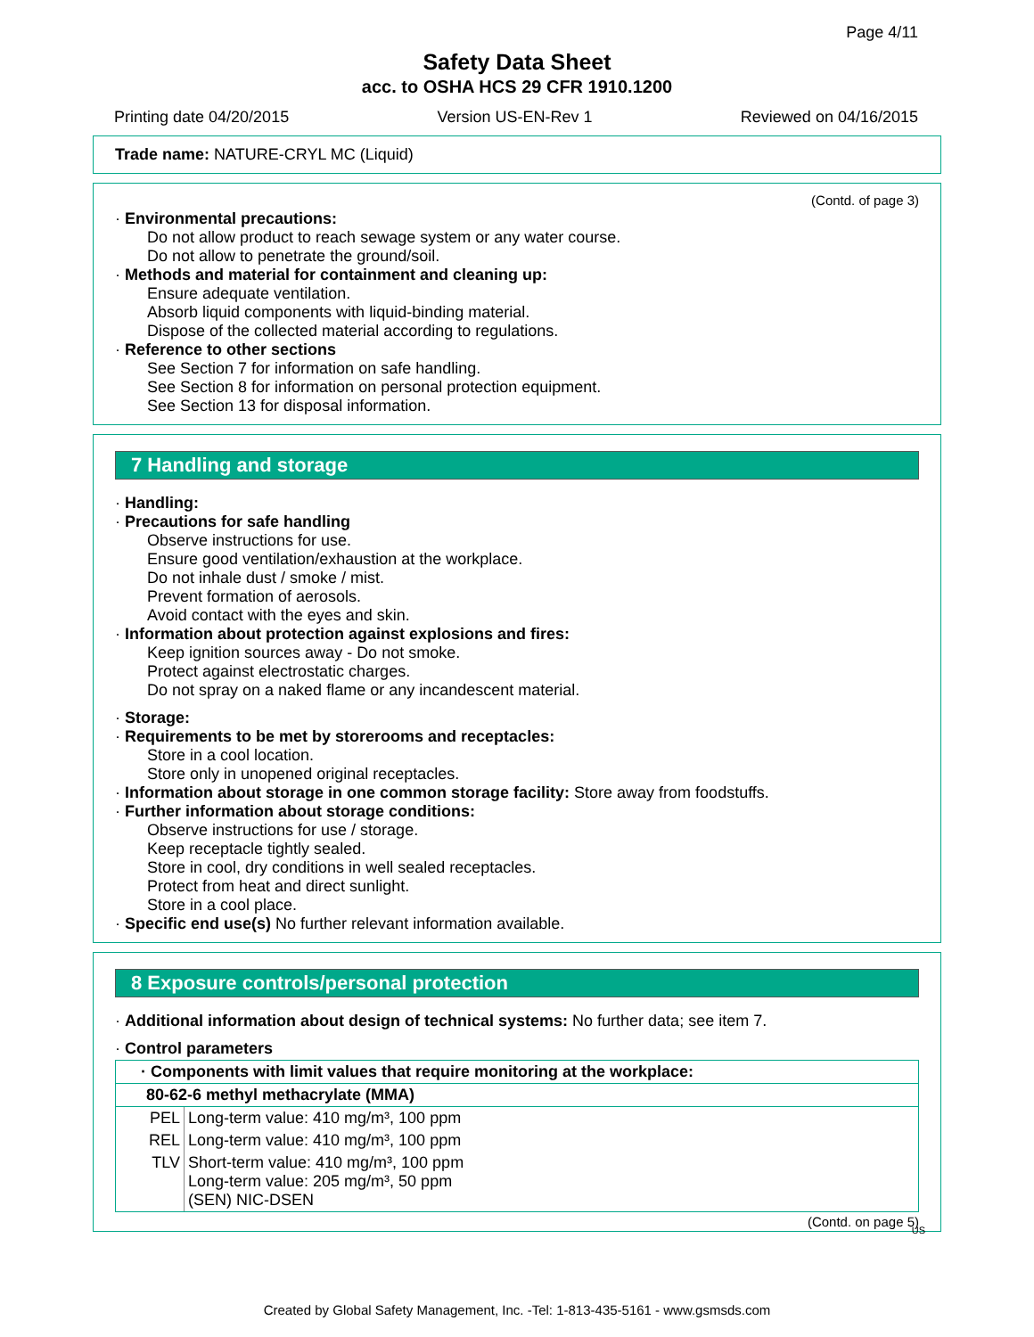Page 4/11
Safety Data Sheet
acc. to OSHA HCS 29 CFR 1910.1200
Printing date 04/20/2015 Version US-EN-Rev 1 Reviewed on 04/16/2015
Trade name: NATURE-CRYL MC (Liquid)
(Contd. of page 3)
· Environmental precautions:
Do not allow product to reach sewage system or any water course.
Do not allow to penetrate the ground/soil.
· Methods and material for containment and cleaning up:
Ensure adequate ventilation.
Absorb liquid components with liquid-binding material.
Dispose of the collected material according to regulations.
· Reference to other sections
See Section 7 for information on safe handling.
See Section 8 for information on personal protection equipment.
See Section 13 for disposal information.
7 Handling and storage
· Handling:
· Precautions for safe handling
Observe instructions for use.
Ensure good ventilation/exhaustion at the workplace.
Do not inhale dust / smoke / mist.
Prevent formation of aerosols.
Avoid contact with the eyes and skin.
· Information about protection against explosions and fires:
Keep ignition sources away - Do not smoke.
Protect against electrostatic charges.
Do not spray on a naked flame or any incandescent material.
· Storage:
· Requirements to be met by storerooms and receptacles:
Store in a cool location.
Store only in unopened original receptacles.
· Information about storage in one common storage facility: Store away from foodstuffs.
· Further information about storage conditions:
Observe instructions for use / storage.
Keep receptacle tightly sealed.
Store in cool, dry conditions in well sealed receptacles.
Protect from heat and direct sunlight.
Store in a cool place.
· Specific end use(s) No further relevant information available.
8 Exposure controls/personal protection
· Additional information about design of technical systems: No further data; see item 7.
· Control parameters
| · Components with limit values that require monitoring at the workplace: | |
| 80-62-6 methyl methacrylate (MMA) | |
| PEL | Long-term value: 410 mg/m³, 100 ppm |
| REL | Long-term value: 410 mg/m³, 100 ppm |
| TLV | Short-term value: 410 mg/m³, 100 ppm Long-term value: 205 mg/m³, 50 ppm (SEN) NIC-DSEN |
(Contd. on page 5)
US
Created by Global Safety Management, Inc. -Tel: 1-813-435-5161 - www.gsmsds.com